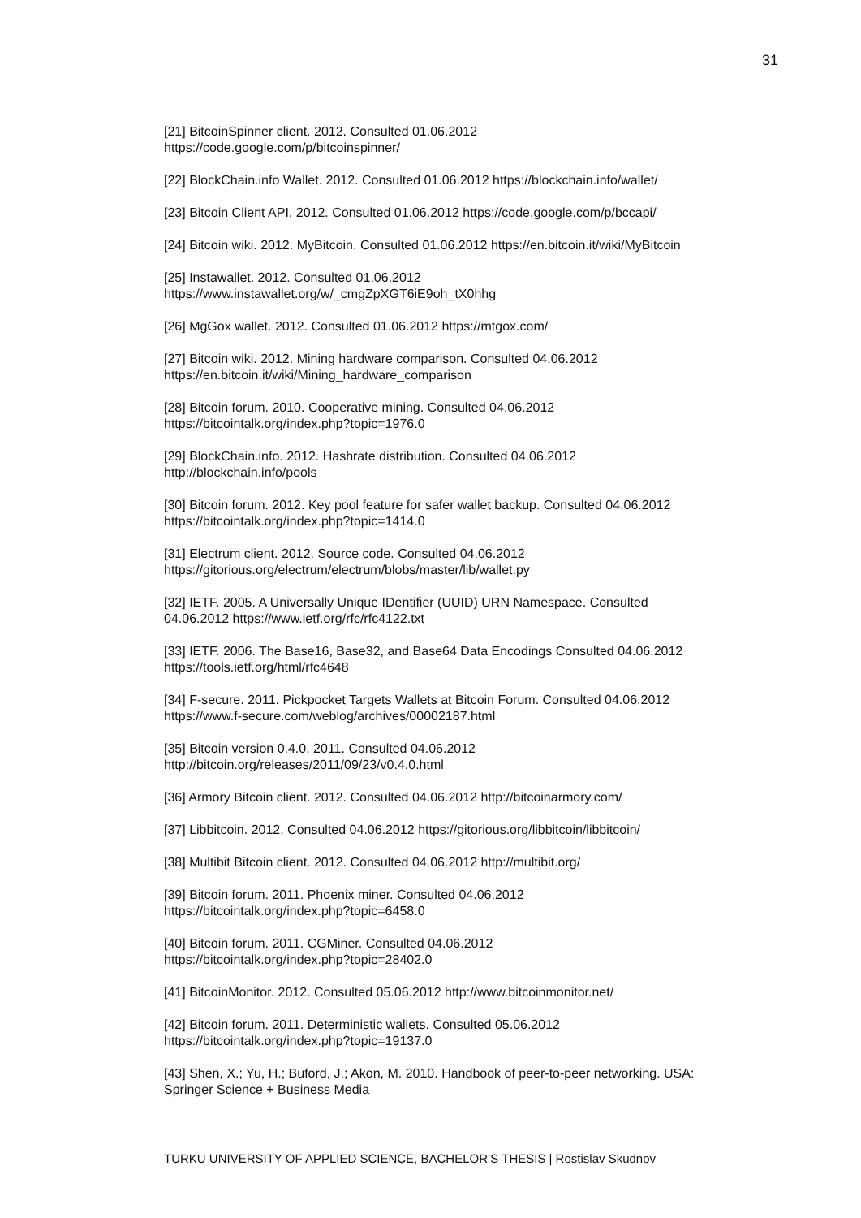31
[21] BitcoinSpinner client. 2012. Consulted 01.06.2012
https://code.google.com/p/bitcoinspinner/
[22] BlockChain.info Wallet. 2012. Consulted 01.06.2012 https://blockchain.info/wallet/
[23] Bitcoin Client API. 2012. Consulted 01.06.2012 https://code.google.com/p/bccapi/
[24] Bitcoin wiki. 2012. MyBitcoin. Consulted 01.06.2012 https://en.bitcoin.it/wiki/MyBitcoin
[25] Instawallet. 2012. Consulted 01.06.2012
https://www.instawallet.org/w/_cmgZpXGT6iE9oh_tX0hhg
[26] MgGox wallet. 2012. Consulted 01.06.2012 https://mtgox.com/
[27] Bitcoin wiki. 2012. Mining hardware comparison. Consulted 04.06.2012
https://en.bitcoin.it/wiki/Mining_hardware_comparison
[28] Bitcoin forum. 2010. Cooperative mining. Consulted 04.06.2012
https://bitcointalk.org/index.php?topic=1976.0
[29] BlockChain.info. 2012. Hashrate distribution. Consulted 04.06.2012
http://blockchain.info/pools
[30] Bitcoin forum. 2012. Key pool feature for safer wallet backup. Consulted 04.06.2012
https://bitcointalk.org/index.php?topic=1414.0
[31] Electrum client. 2012. Source code. Consulted 04.06.2012
https://gitorious.org/electrum/electrum/blobs/master/lib/wallet.py
[32] IETF. 2005. A Universally Unique IDentifier (UUID) URN Namespace. Consulted
04.06.2012 https://www.ietf.org/rfc/rfc4122.txt
[33] IETF. 2006. The Base16, Base32, and Base64 Data Encodings Consulted 04.06.2012
https://tools.ietf.org/html/rfc4648
[34] F-secure. 2011. Pickpocket Targets Wallets at Bitcoin Forum. Consulted 04.06.2012
https://www.f-secure.com/weblog/archives/00002187.html
[35] Bitcoin version 0.4.0. 2011. Consulted 04.06.2012
http://bitcoin.org/releases/2011/09/23/v0.4.0.html
[36] Armory Bitcoin client. 2012. Consulted 04.06.2012 http://bitcoinarmory.com/
[37] Libbitcoin. 2012. Consulted 04.06.2012 https://gitorious.org/libbitcoin/libbitcoin/
[38] Multibit Bitcoin client. 2012. Consulted 04.06.2012 http://multibit.org/
[39] Bitcoin forum. 2011. Phoenix miner. Consulted 04.06.2012
https://bitcointalk.org/index.php?topic=6458.0
[40] Bitcoin forum. 2011. CGMiner. Consulted 04.06.2012
https://bitcointalk.org/index.php?topic=28402.0
[41] BitcoinMonitor. 2012. Consulted 05.06.2012 http://www.bitcoinmonitor.net/
[42] Bitcoin forum. 2011. Deterministic wallets. Consulted 05.06.2012
https://bitcointalk.org/index.php?topic=19137.0
[43] Shen, X.; Yu, H.; Buford, J.; Akon, M. 2010. Handbook of peer-to-peer networking. USA:
Springer Science + Business Media
TURKU UNIVERSITY OF APPLIED SCIENCE, BACHELOR’S THESIS | Rostislav Skudnov